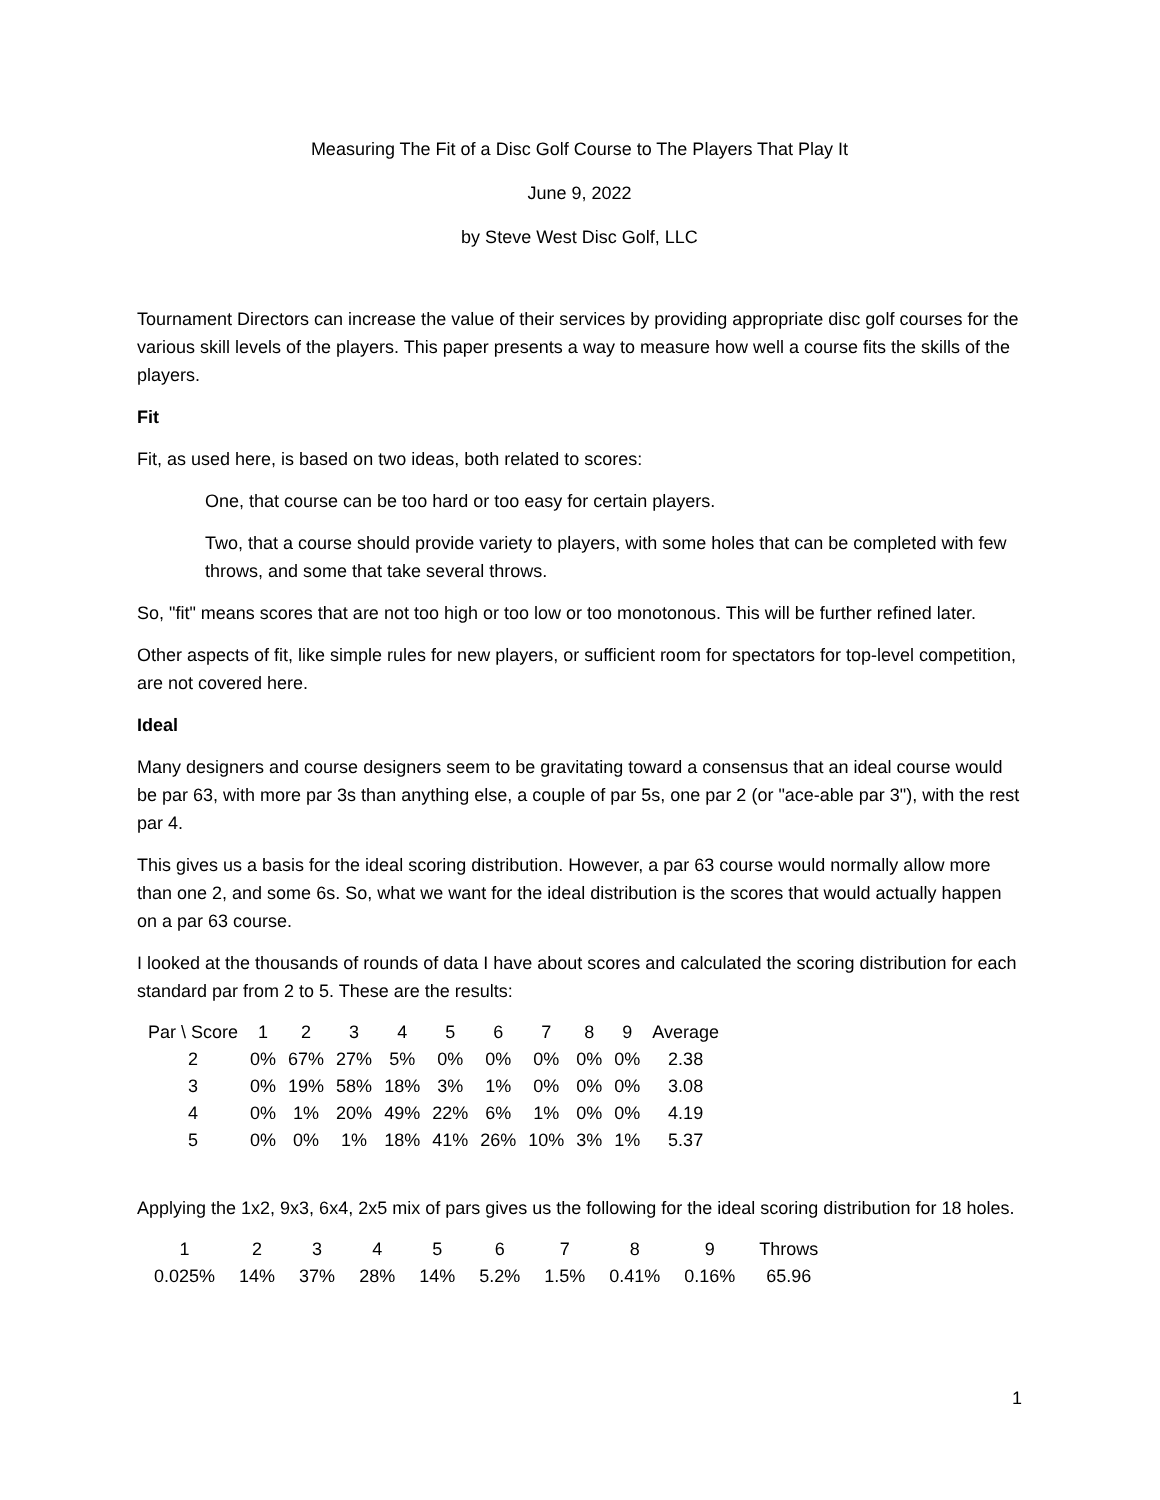Measuring The Fit of a Disc Golf Course to The Players That Play It
June 9, 2022
by Steve West Disc Golf, LLC
Tournament Directors can increase the value of their services by providing appropriate disc golf courses for the various skill levels of the players. This paper presents a way to measure how well a course fits the skills of the players.
Fit
Fit, as used here, is based on two ideas, both related to scores:
One, that course can be too hard or too easy for certain players.
Two, that a course should provide variety to players, with some holes that can be completed with few throws, and some that take several throws.
So, "fit" means scores that are not too high or too low or too monotonous. This will be further refined later.
Other aspects of fit, like simple rules for new players, or sufficient room for spectators for top-level competition, are not covered here.
Ideal
Many designers and course designers seem to be gravitating toward a consensus that an ideal course would be par 63, with more par 3s than anything else, a couple of par 5s, one par 2 (or "ace-able par 3"), with the rest par 4.
This gives us a basis for the ideal scoring distribution. However, a par 63 course would normally allow more than one 2, and some 6s. So, what we want for the ideal distribution is the scores that would actually happen on a par 63 course.
I looked at the thousands of rounds of data I have about scores and calculated the scoring distribution for each standard par from 2 to 5. These are the results:
| Par \ Score | 1 | 2 | 3 | 4 | 5 | 6 | 7 | 8 | 9 | Average |
| --- | --- | --- | --- | --- | --- | --- | --- | --- | --- | --- |
| 2 | 0% | 67% | 27% | 5% | 0% | 0% | 0% | 0% | 0% | 2.38 |
| 3 | 0% | 19% | 58% | 18% | 3% | 1% | 0% | 0% | 0% | 3.08 |
| 4 | 0% | 1% | 20% | 49% | 22% | 6% | 1% | 0% | 0% | 4.19 |
| 5 | 0% | 0% | 1% | 18% | 41% | 26% | 10% | 3% | 1% | 5.37 |
Applying the 1x2, 9x3, 6x4, 2x5 mix of pars gives us the following for the ideal scoring distribution for 18 holes.
| 1 | 2 | 3 | 4 | 5 | 6 | 7 | 8 | 9 | Throws |
| --- | --- | --- | --- | --- | --- | --- | --- | --- | --- |
| 0.025% | 14% | 37% | 28% | 14% | 5.2% | 1.5% | 0.41% | 0.16% | 65.96 |
1